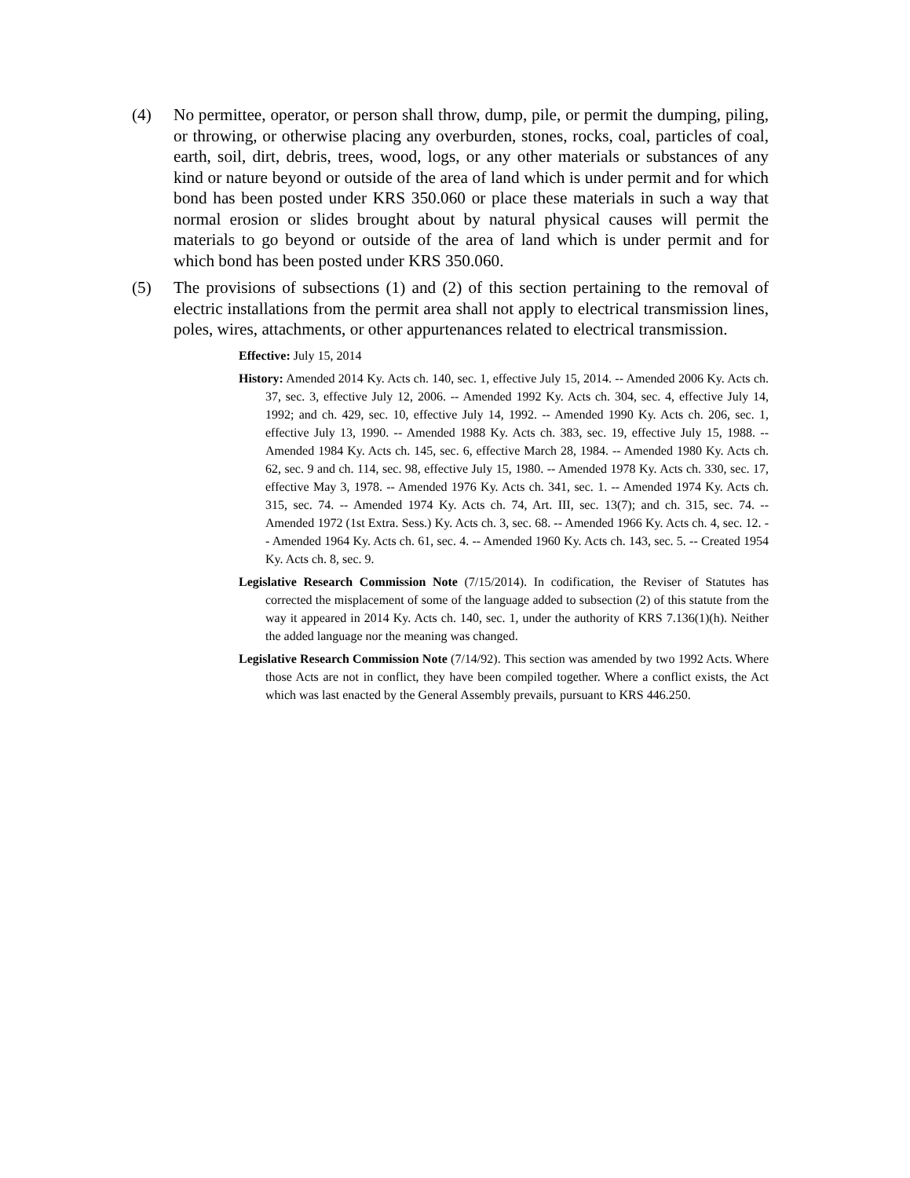(4) No permittee, operator, or person shall throw, dump, pile, or permit the dumping, piling, or throwing, or otherwise placing any overburden, stones, rocks, coal, particles of coal, earth, soil, dirt, debris, trees, wood, logs, or any other materials or substances of any kind or nature beyond or outside of the area of land which is under permit and for which bond has been posted under KRS 350.060 or place these materials in such a way that normal erosion or slides brought about by natural physical causes will permit the materials to go beyond or outside of the area of land which is under permit and for which bond has been posted under KRS 350.060.
(5) The provisions of subsections (1) and (2) of this section pertaining to the removal of electric installations from the permit area shall not apply to electrical transmission lines, poles, wires, attachments, or other appurtenances related to electrical transmission.
Effective: July 15, 2014
History: Amended 2014 Ky. Acts ch. 140, sec. 1, effective July 15, 2014. -- Amended 2006 Ky. Acts ch. 37, sec. 3, effective July 12, 2006. -- Amended 1992 Ky. Acts ch. 304, sec. 4, effective July 14, 1992; and ch. 429, sec. 10, effective July 14, 1992. -- Amended 1990 Ky. Acts ch. 206, sec. 1, effective July 13, 1990. -- Amended 1988 Ky. Acts ch. 383, sec. 19, effective July 15, 1988. -- Amended 1984 Ky. Acts ch. 145, sec. 6, effective March 28, 1984. -- Amended 1980 Ky. Acts ch. 62, sec. 9 and ch. 114, sec. 98, effective July 15, 1980. -- Amended 1978 Ky. Acts ch. 330, sec. 17, effective May 3, 1978. -- Amended 1976 Ky. Acts ch. 341, sec. 1. -- Amended 1974 Ky. Acts ch. 315, sec. 74. -- Amended 1974 Ky. Acts ch. 74, Art. III, sec. 13(7); and ch. 315, sec. 74. -- Amended 1972 (1st Extra. Sess.) Ky. Acts ch. 3, sec. 68. -- Amended 1966 Ky. Acts ch. 4, sec. 12. -- Amended 1964 Ky. Acts ch. 61, sec. 4. -- Amended 1960 Ky. Acts ch. 143, sec. 5. -- Created 1954 Ky. Acts ch. 8, sec. 9.
Legislative Research Commission Note (7/15/2014). In codification, the Reviser of Statutes has corrected the misplacement of some of the language added to subsection (2) of this statute from the way it appeared in 2014 Ky. Acts ch. 140, sec. 1, under the authority of KRS 7.136(1)(h). Neither the added language nor the meaning was changed.
Legislative Research Commission Note (7/14/92). This section was amended by two 1992 Acts. Where those Acts are not in conflict, they have been compiled together. Where a conflict exists, the Act which was last enacted by the General Assembly prevails, pursuant to KRS 446.250.